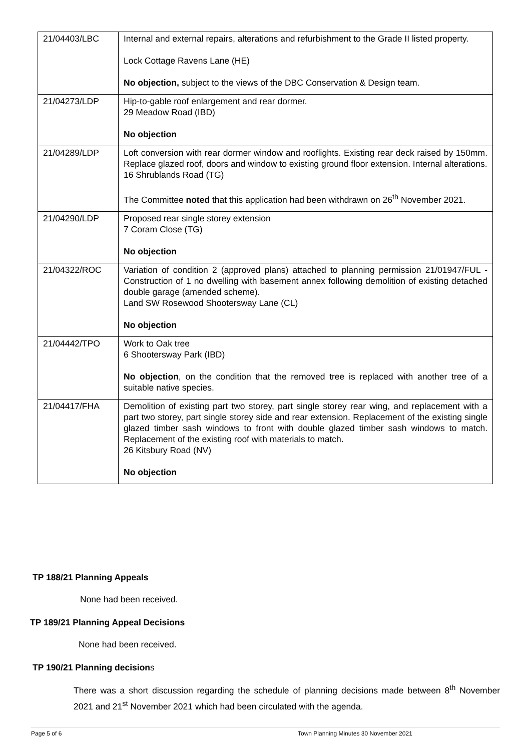| 21/04403/LBC | Internal and external repairs, alterations and refurbishment to the Grade II listed property. Lock Cottage Ravens Lane (HE) No objection, subject to the views of the DBC Conservation & Design team. |
| 21/04273/LDP | Hip-to-gable roof enlargement and rear dormer. 29 Meadow Road (IBD) No objection |
| 21/04289/LDP | Loft conversion with rear dormer window and rooflights. Existing rear deck raised by 150mm. Replace glazed roof, doors and window to existing ground floor extension. Internal alterations. 16 Shrublands Road (TG) The Committee noted that this application had been withdrawn on 26<sup>th</sup> November 2021. |
| 21/04290/LDP | Proposed rear single storey extension 7 Coram Close (TG) No objection |
| 21/04322/ROC | Variation of condition 2 (approved plans) attached to planning permission 21/01947/FUL - Construction of 1 no dwelling with basement annex following demolition of existing detached double garage (amended scheme). Land SW Rosewood Shootersway Lane (CL) No objection |
| 21/04442/TPO | Work to Oak tree 6 Shootersway Park (IBD) No objection , on the condition that the removed tree is replaced with another tree of a suitable native species. |
| 21/04417/FHA | Demolition of existing part two storey, part single storey rear wing, and replacement with a part two storey, part single storey side and rear extension. Replacement of the existing single glazed timber sash windows to front with double glazed timber sash windows to match. Replacement of the existing roof with materials to match. 26 Kitsbury Road (NV) No objection |
TP 188/21 Planning Appeals
None had been received.
TP 189/21 Planning Appeal Decisions
None had been received.
TP 190/21 Planning decisions
There was a short discussion regarding the schedule of planning decisions made between 8<sup>th</sup> November 2021 and 21<sup>st</sup> November 2021 which had been circulated with the agenda.
Page 5 of 6 Town Planning Minutes 30 November 2021